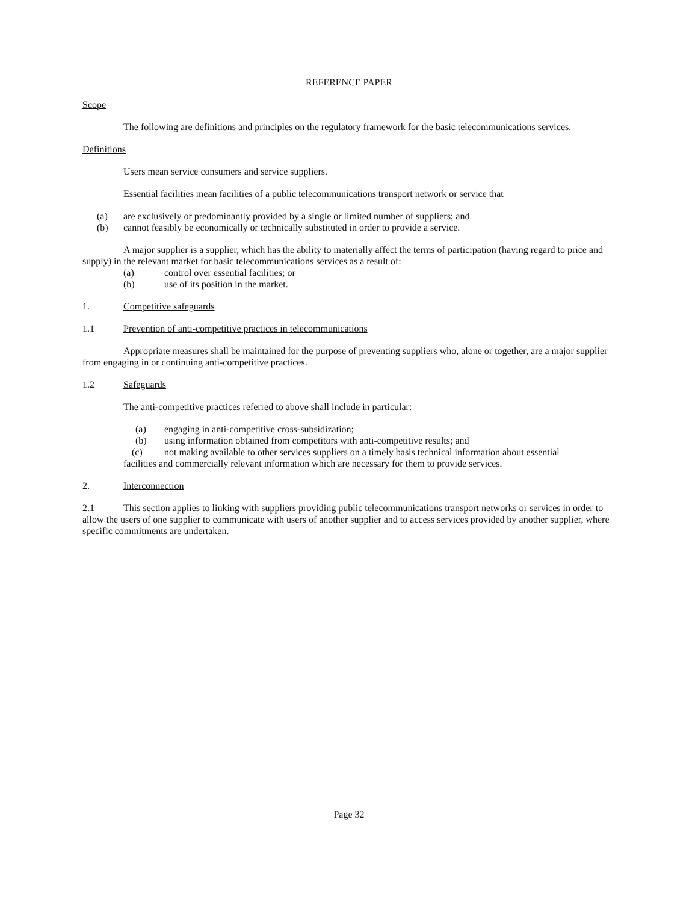REFERENCE PAPER
Scope
The following are definitions and principles on the regulatory framework for the basic telecommunications services.
Definitions
Users mean service consumers and service suppliers.
Essential facilities mean facilities of a public telecommunications transport network or service that
(a) are exclusively or predominantly provided by a single or limited number of suppliers; and
(b) cannot feasibly be economically or technically substituted in order to provide a service.
A major supplier is a supplier, which has the ability to materially affect the terms of participation (having regard to price and supply) in the relevant market for basic telecommunications services as a result of:
(a) control over essential facilities; or
(b) use of its position in the market.
1. Competitive safeguards
1.1 Prevention of anti-competitive practices in telecommunications
Appropriate measures shall be maintained for the purpose of preventing suppliers who, alone or together, are a major supplier from engaging in or continuing anti-competitive practices.
1.2 Safeguards
The anti-competitive practices referred to above shall include in particular:
(a) engaging in anti-competitive cross-subsidization;
(b) using information obtained from competitors with anti-competitive results; and
(c) not making available to other services suppliers on a timely basis technical information about essential
facilities and commercially relevant information which are necessary for them to provide services.
2. Interconnection
2.1 This section applies to linking with suppliers providing public telecommunications transport networks or services in order to allow the users of one supplier to communicate with users of another supplier and to access services provided by another supplier, where specific commitments are undertaken.
Page 32